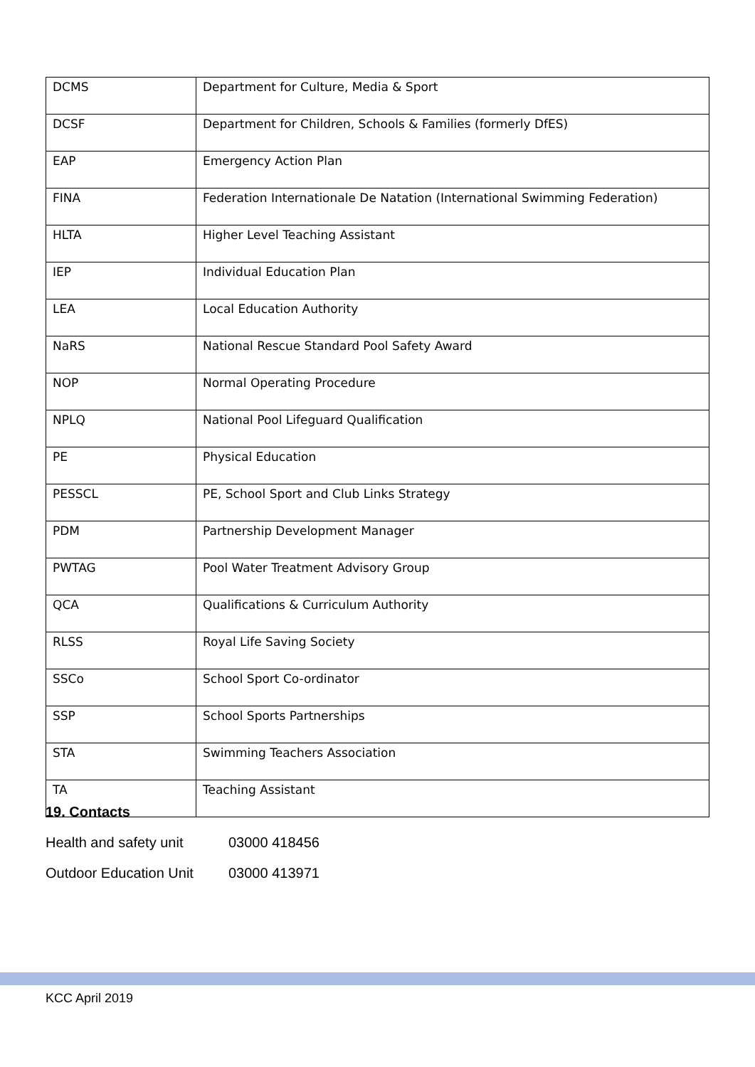| DCMS | Department for Culture, Media & Sport |
| DCSF | Department for Children, Schools & Families (formerly DfES) |
| EAP | Emergency Action Plan |
| FINA | Federation Internationale De Natation (International Swimming Federation) |
| HLTA | Higher Level Teaching Assistant |
| IEP | Individual Education Plan |
| LEA | Local Education Authority |
| NaRS | National Rescue Standard Pool Safety Award |
| NOP | Normal Operating Procedure |
| NPLQ | National Pool Lifeguard Qualification |
| PE | Physical Education |
| PESSCL | PE, School Sport and Club Links Strategy |
| PDM | Partnership Development Manager |
| PWTAG | Pool Water Treatment Advisory Group |
| QCA | Qualifications & Curriculum Authority |
| RLSS | Royal Life Saving Society |
| SSCo | School Sport Co-ordinator |
| SSP | School Sports Partnerships |
| STA | Swimming Teachers Association |
| TA | Teaching Assistant |
19. Contacts
Health and safety unit 03000 418456
Outdoor Education Unit 03000 413971
KCC April 2019